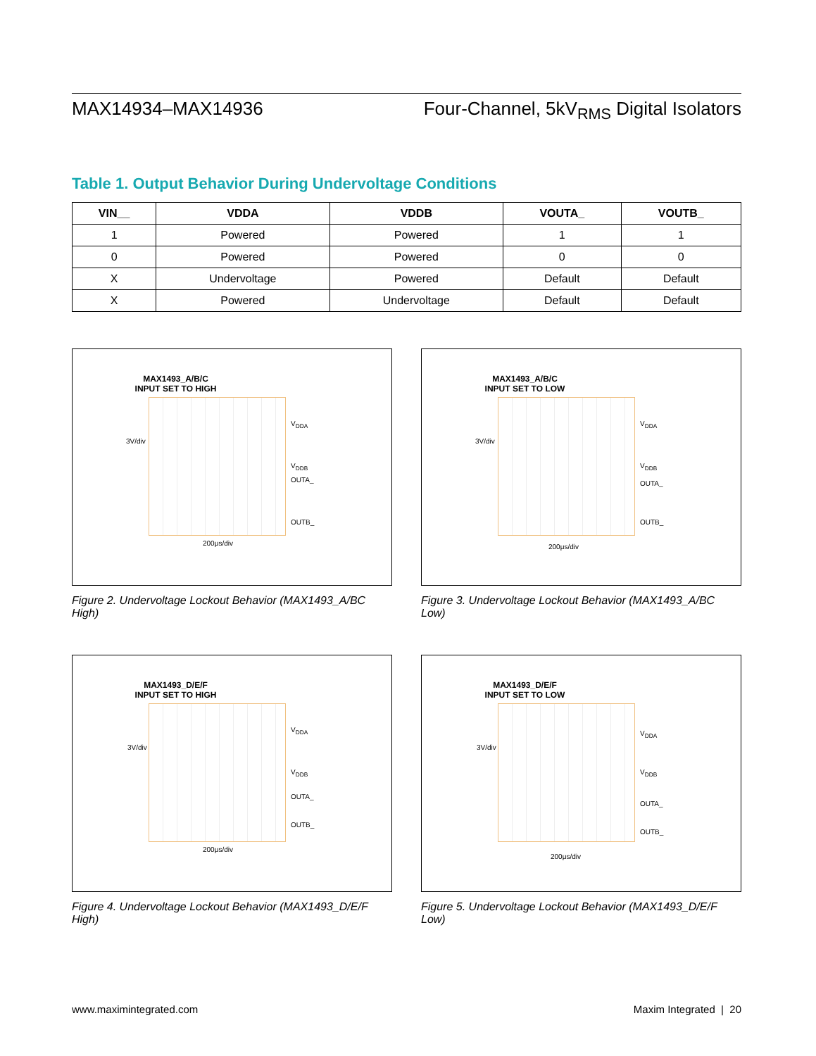MAX14934–MAX14936 Four-Channel, 5kV<sub>RMS</sub> Digital Isolators
Table 1. Output Behavior During Undervoltage Conditions
| VIN__ | VDDA | VDDB | VOUTA_ | VOUTB_ |
| --- | --- | --- | --- | --- |
| 1 | Powered | Powered | 1 | 1 |
| 0 | Powered | Powered | 0 | 0 |
| X | Undervoltage | Powered | Default | Default |
| X | Powered | Undervoltage | Default | Default |
MAX1493_A/B/C
INPUT SET TO HIGH
3V/div
V<sub>DDA</sub>
V<sub>DDB</sub>
OUTA_
OUTB_
200μs/div
Figure 2. Undervoltage Lockout Behavior (MAX1493_A/BC High)
MAX1493_A/B/C
INPUT SET TO LOW
3V/div
V<sub>DDA</sub>
V<sub>DDB</sub>
OUTA_
OUTB_
200μs/div
Figure 3. Undervoltage Lockout Behavior (MAX1493_A/BC Low)
MAX1493_D/E/F
INPUT SET TO HIGH
3V/div
V<sub>DDA</sub>
V<sub>DDB</sub>
OUTA_
OUTB_
200μs/div
Figure 4. Undervoltage Lockout Behavior (MAX1493_D/E/F High)
MAX1493_D/E/F
INPUT SET TO LOW
3V/div
V<sub>DDA</sub>
V<sub>DDB</sub>
OUTA_
OUTB_
200μs/div
Figure 5. Undervoltage Lockout Behavior (MAX1493_D/E/F Low)
www.maximintegrated.com Maxim Integrated | 20